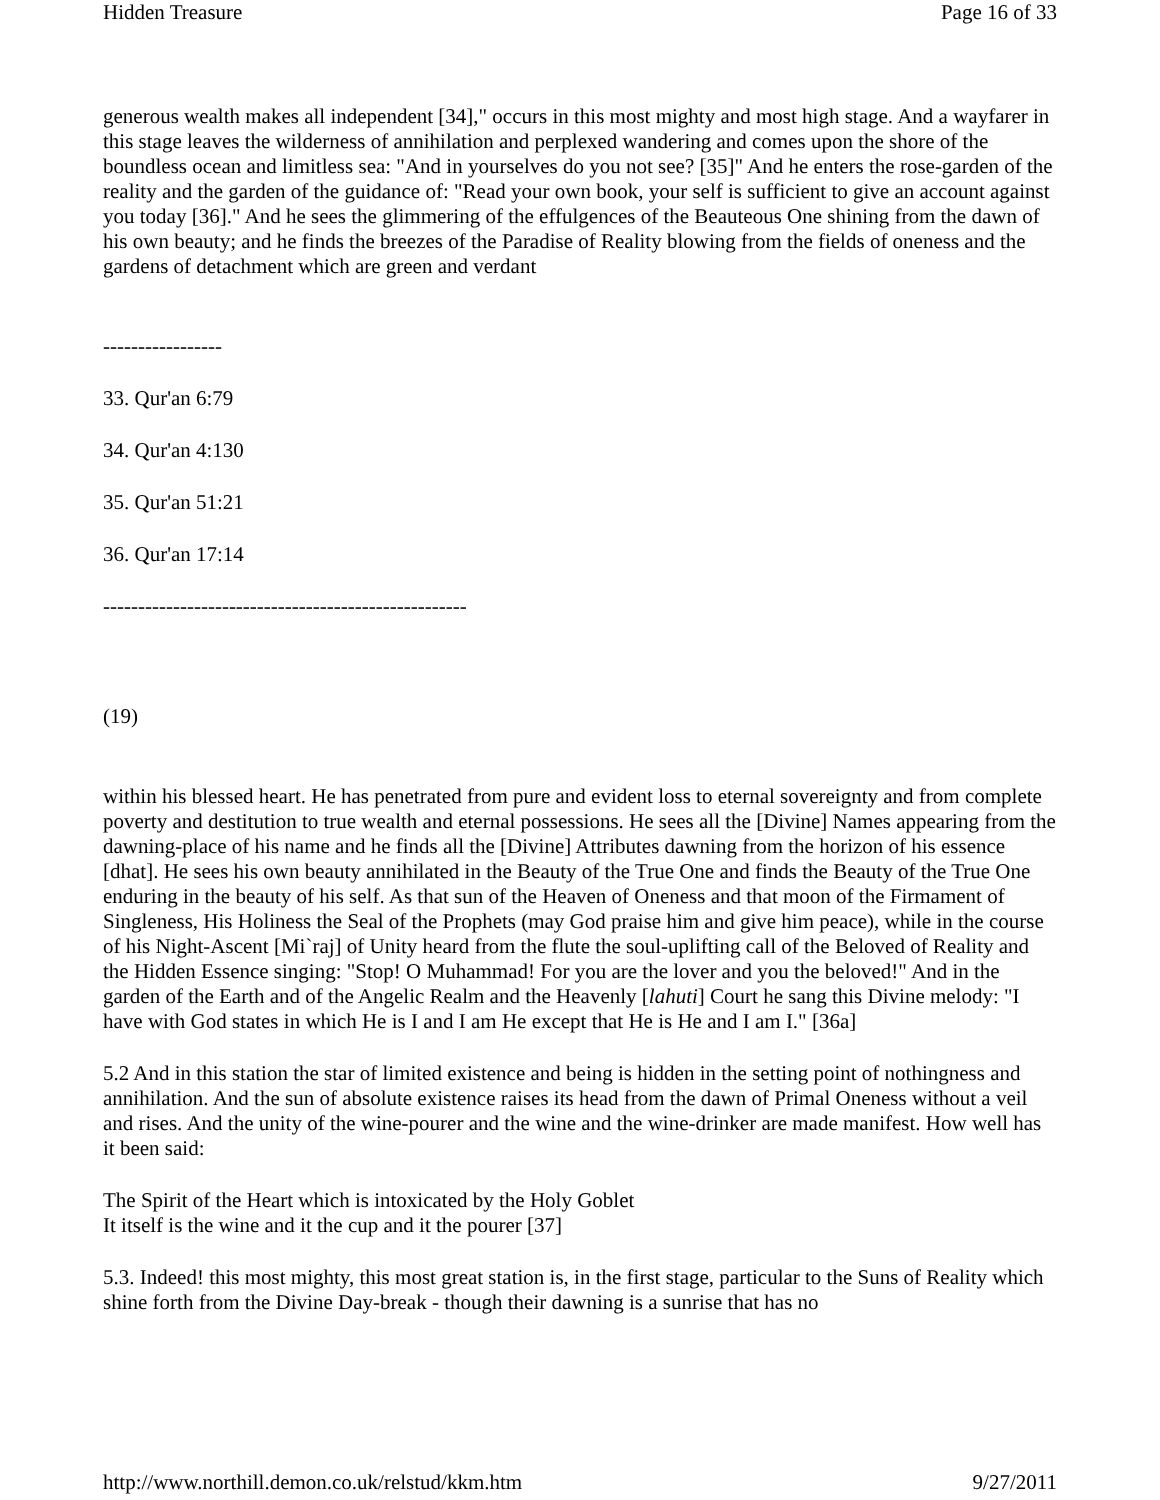Hidden Treasure Page 16 of 33
generous wealth makes all independent [34]," occurs in this most mighty and most high stage. And a wayfarer in this stage leaves the wilderness of annihilation and perplexed wandering and comes upon the shore of the boundless ocean and limitless sea: "And in yourselves do you not see? [35]" And he enters the rose-garden of the reality and the garden of the guidance of: "Read your own book, your self is sufficient to give an account against you today [36]." And he sees the glimmering of the effulgences of the Beauteous One shining from the dawn of his own beauty; and he finds the breezes of the Paradise of Reality blowing from the fields of oneness and the gardens of detachment which are green and verdant
-----------------
33. Qur'an 6:79
34. Qur'an 4:130
35. Qur'an 51:21
36. Qur'an 17:14
----------------------------------------------------
(19)
within his blessed heart. He has penetrated from pure and evident loss to eternal sovereignty and from complete poverty and destitution to true wealth and eternal possessions. He sees all the [Divine] Names appearing from the dawning-place of his name and he finds all the [Divine] Attributes dawning from the horizon of his essence [dhat]. He sees his own beauty annihilated in the Beauty of the True One and finds the Beauty of the True One enduring in the beauty of his self. As that sun of the Heaven of Oneness and that moon of the Firmament of Singleness, His Holiness the Seal of the Prophets (may God praise him and give him peace), while in the course of his Night-Ascent [Mi`raj] of Unity heard from the flute the soul-uplifting call of the Beloved of Reality and the Hidden Essence singing: "Stop! O Muhammad! For you are the lover and you the beloved!" And in the garden of the Earth and of the Angelic Realm and the Heavenly [lahuti] Court he sang this Divine melody: "I have with God states in which He is I and I am He except that He is He and I am I." [36a]
5.2 And in this station the star of limited existence and being is hidden in the setting point of nothingness and annihilation. And the sun of absolute existence raises its head from the dawn of Primal Oneness without a veil and rises. And the unity of the wine-pourer and the wine and the wine-drinker are made manifest. How well has it been said:
The Spirit of the Heart which is intoxicated by the Holy Goblet
It itself is the wine and it the cup and it the pourer [37]
5.3. Indeed! this most mighty, this most great station is, in the first stage, particular to the Suns of Reality which shine forth from the Divine Day-break - though their dawning is a sunrise that has no
http://www.northill.demon.co.uk/relstud/kkm.htm 9/27/2011